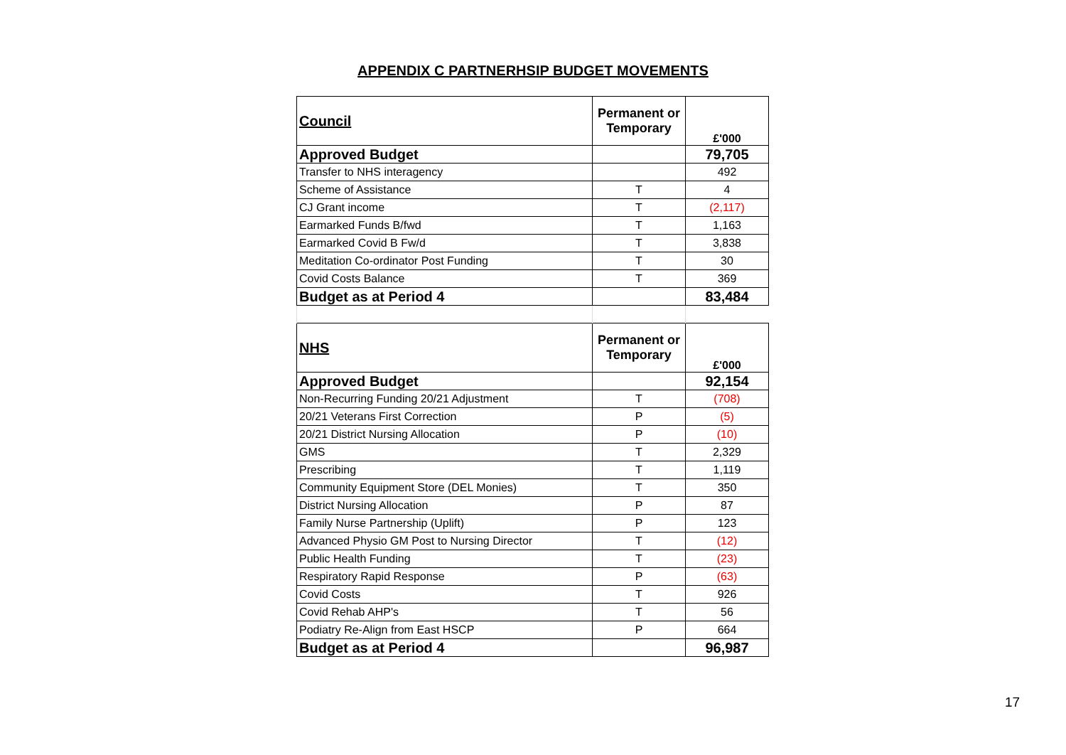APPENDIX C PARTNERHSIP BUDGET MOVEMENTS
| Council | Permanent or Temporary | £'000 |
| Approved Budget | | 79,705 |
| Transfer to NHS interagency | | 492 |
| Scheme of Assistance | T | 4 |
| CJ Grant income | T | (2,117) |
| Earmarked Funds B/fwd | T | 1,163 |
| Earmarked Covid B Fw/d | T | 3,838 |
| Meditation Co-ordinator Post Funding | T | 30 |
| Covid Costs Balance | T | 369 |
| Budget as at Period 4 | | 83,484 |
| NHS | Permanent or Temporary | £'000 |
| Approved Budget | | 92,154 |
| Non-Recurring Funding 20/21 Adjustment | T | (708) |
| 20/21 Veterans First Correction | P | (5) |
| 20/21 District Nursing Allocation | P | (10) |
| GMS | T | 2,329 |
| Prescribing | T | 1,119 |
| Community Equipment Store (DEL Monies) | T | 350 |
| District Nursing Allocation | P | 87 |
| Family Nurse Partnership (Uplift) | P | 123 |
| Advanced Physio GM Post to Nursing Director | T | (12) |
| Public Health Funding | T | (23) |
| Respiratory Rapid Response | P | (63) |
| Covid Costs | T | 926 |
| Covid Rehab AHP's | T | 56 |
| Podiatry Re-Align from East HSCP | P | 664 |
| Budget as at Period 4 | | 96,987 |
17